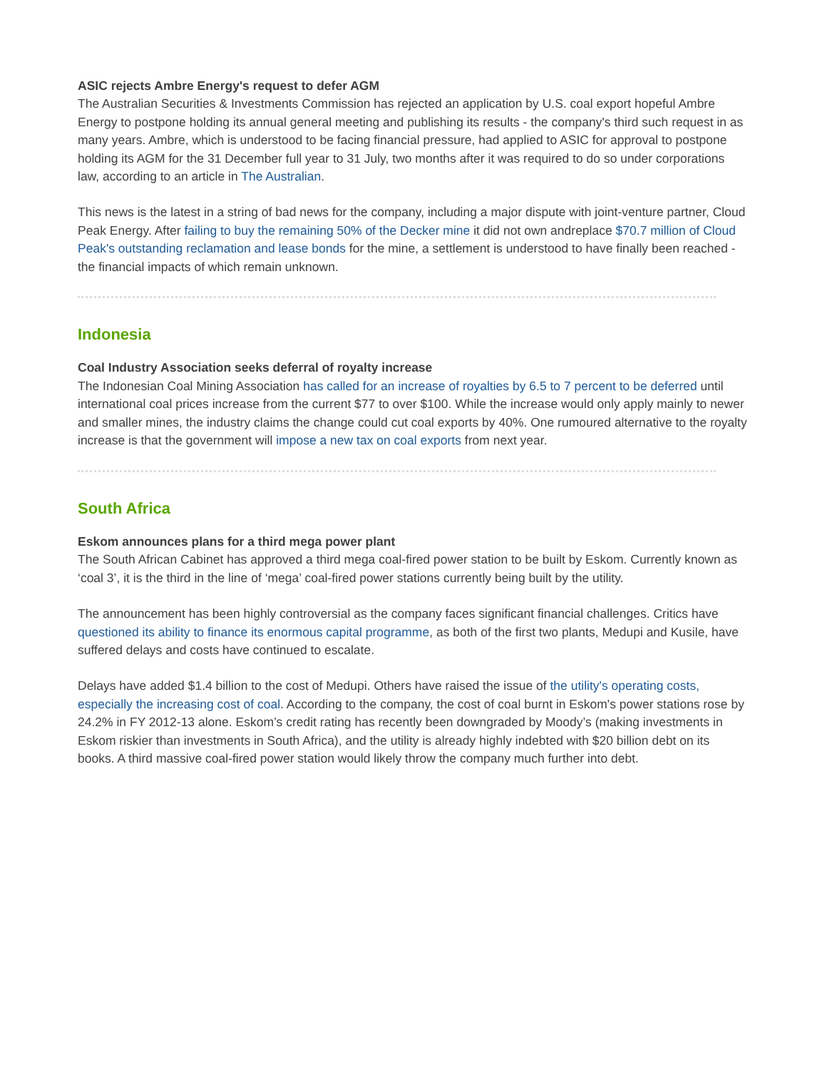ASIC rejects Ambre Energy's request to defer AGM
The Australian Securities & Investments Commission has rejected an application by U.S. coal export hopeful Ambre Energy to postpone holding its annual general meeting and publishing its results - the company's third such request in as many years. Ambre, which is understood to be facing financial pressure, had applied to ASIC for approval to postpone holding its AGM for the 31 December full year to 31 July, two months after it was required to do so under corporations law, according to an article in The Australian.
This news is the latest in a string of bad news for the company, including a major dispute with joint-venture partner, Cloud Peak Energy. After failing to buy the remaining 50% of the Decker mine it did not own andreplace $70.7 million of Cloud Peak's outstanding reclamation and lease bonds for the mine, a settlement is understood to have finally been reached - the financial impacts of which remain unknown.
Indonesia
Coal Industry Association seeks deferral of royalty increase
The Indonesian Coal Mining Association has called for an increase of royalties by 6.5 to 7 percent to be deferred until international coal prices increase from the current $77 to over $100. While the increase would only apply mainly to newer and smaller mines, the industry claims the change could cut coal exports by 40%. One rumoured alternative to the royalty increase is that the government will impose a new tax on coal exports from next year.
South Africa
Eskom announces plans for a third mega power plant
The South African Cabinet has approved a third mega coal-fired power station to be built by Eskom. Currently known as ‘coal 3’, it is the third in the line of ‘mega’ coal-fired power stations currently being built by the utility.
The announcement has been highly controversial as the company faces significant financial challenges. Critics have questioned its ability to finance its enormous capital programme, as both of the first two plants, Medupi and Kusile, have suffered delays and costs have continued to escalate.
Delays have added $1.4 billion to the cost of Medupi. Others have raised the issue of the utility's operating costs, especially the increasing cost of coal. According to the company, the cost of coal burnt in Eskom's power stations rose by 24.2% in FY 2012-13 alone. Eskom’s credit rating has recently been downgraded by Moody’s (making investments in Eskom riskier than investments in South Africa), and the utility is already highly indebted with $20 billion debt on its books. A third massive coal-fired power station would likely throw the company much further into debt.